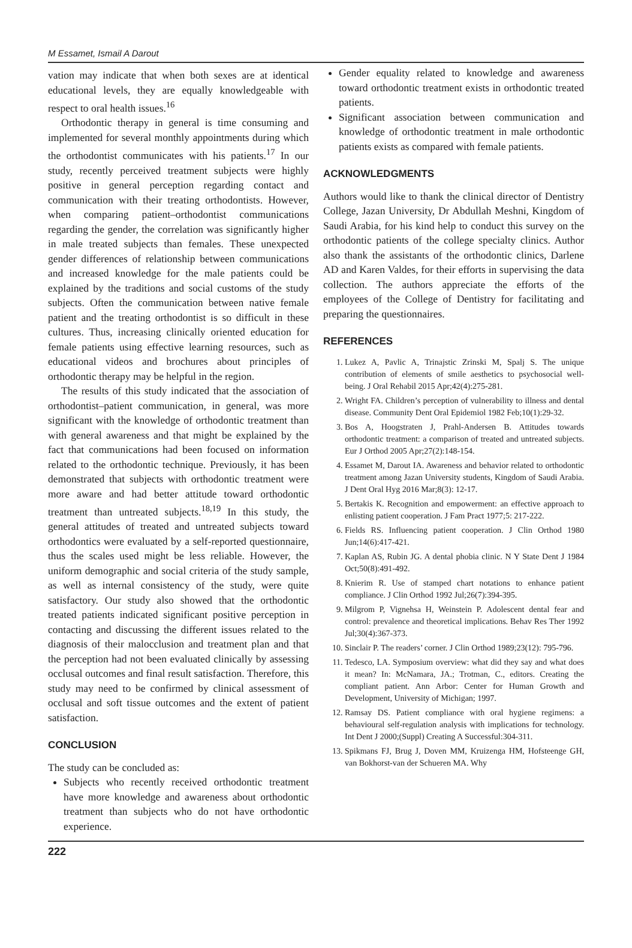M Essamet, Ismail A Darout
vation may indicate that when both sexes are at identical educational levels, they are equally knowledgeable with respect to oral health issues.<sup>16</sup>
Orthodontic therapy in general is time consuming and implemented for several monthly appointments during which the orthodontist communicates with his patients.<sup>17</sup> In our study, recently perceived treatment subjects were highly positive in general perception regarding contact and communication with their treating orthodontists. However, when comparing patient–orthodontist communications regarding the gender, the correlation was significantly higher in male treated subjects than females. These unexpected gender differences of relationship between communications and increased knowledge for the male patients could be explained by the traditions and social customs of the study subjects. Often the communication between native female patient and the treating orthodontist is so difficult in these cultures. Thus, increasing clinically oriented education for female patients using effective learning resources, such as educational videos and brochures about principles of orthodontic therapy may be helpful in the region.
The results of this study indicated that the association of orthodontist–patient communication, in general, was more significant with the knowledge of orthodontic treatment than with general awareness and that might be explained by the fact that communications had been focused on information related to the orthodontic technique. Previously, it has been demonstrated that subjects with orthodontic treatment were more aware and had better attitude toward orthodontic treatment than untreated subjects.<sup>18,19</sup> In this study, the general attitudes of treated and untreated subjects toward orthodontics were evaluated by a self-reported questionnaire, thus the scales used might be less reliable. However, the uniform demographic and social criteria of the study sample, as well as internal consistency of the study, were quite satisfactory. Our study also showed that the orthodontic treated patients indicated significant positive perception in contacting and discussing the different issues related to the diagnosis of their malocclusion and treatment plan and that the perception had not been evaluated clinically by assessing occlusal outcomes and final result satisfaction. Therefore, this study may need to be confirmed by clinical assessment of occlusal and soft tissue outcomes and the extent of patient satisfaction.
CONCLUSION
The study can be concluded as:
Subjects who recently received orthodontic treatment have more knowledge and awareness about orthodontic treatment than subjects who do not have orthodontic experience.
Gender equality related to knowledge and awareness toward orthodontic treatment exists in orthodontic treated patients.
Significant association between communication and knowledge of orthodontic treatment in male orthodontic patients exists as compared with female patients.
ACKNOWLEDGMENTS
Authors would like to thank the clinical director of Dentistry College, Jazan University, Dr Abdullah Meshni, Kingdom of Saudi Arabia, for his kind help to conduct this survey on the orthodontic patients of the college specialty clinics. Author also thank the assistants of the orthodontic clinics, Darlene AD and Karen Valdes, for their efforts in supervising the data collection. The authors appreciate the efforts of the employees of the College of Dentistry for facilitating and preparing the questionnaires.
REFERENCES
1. Lukez A, Pavlic A, Trinajstic Zrinski M, Spalj S. The unique contribution of elements of smile aesthetics to psychosocial well-being. J Oral Rehabil 2015 Apr;42(4):275-281.
2. Wright FA. Children’s perception of vulnerability to illness and dental disease. Community Dent Oral Epidemiol 1982 Feb;10(1):29-32.
3. Bos A, Hoogstraten J, Prahl-Andersen B. Attitudes towards orthodontic treatment: a comparison of treated and untreated subjects. Eur J Orthod 2005 Apr;27(2):148-154.
4. Essamet M, Darout IA. Awareness and behavior related to orthodontic treatment among Jazan University students, Kingdom of Saudi Arabia. J Dent Oral Hyg 2016 Mar;8(3): 12-17.
5. Bertakis K. Recognition and empowerment: an effective approach to enlisting patient cooperation. J Fam Pract 1977;5: 217-222.
6. Fields RS. Influencing patient cooperation. J Clin Orthod 1980 Jun;14(6):417-421.
7. Kaplan AS, Rubin JG. A dental phobia clinic. N Y State Dent J 1984 Oct;50(8):491-492.
8. Knierim R. Use of stamped chart notations to enhance patient compliance. J Clin Orthod 1992 Jul;26(7):394-395.
9. Milgrom P, Vignehsa H, Weinstein P. Adolescent dental fear and control: prevalence and theoretical implications. Behav Res Ther 1992 Jul;30(4):367-373.
10. Sinclair P. The readers’ corner. J Clin Orthod 1989;23(12): 795-796.
11. Tedesco, LA. Symposium overview: what did they say and what does it mean? In: McNamara, JA.; Trotman, C., editors. Creating the compliant patient. Ann Arbor: Center for Human Growth and Development, University of Michigan; 1997.
12. Ramsay DS. Patient compliance with oral hygiene regimens: a behavioural self-regulation analysis with implications for technology. Int Dent J 2000;(Suppl) Creating A Successful:304-311.
13. Spikmans FJ, Brug J, Doven MM, Kruizenga HM, Hofsteenge GH, van Bokhorst-van der Schueren MA. Why
222